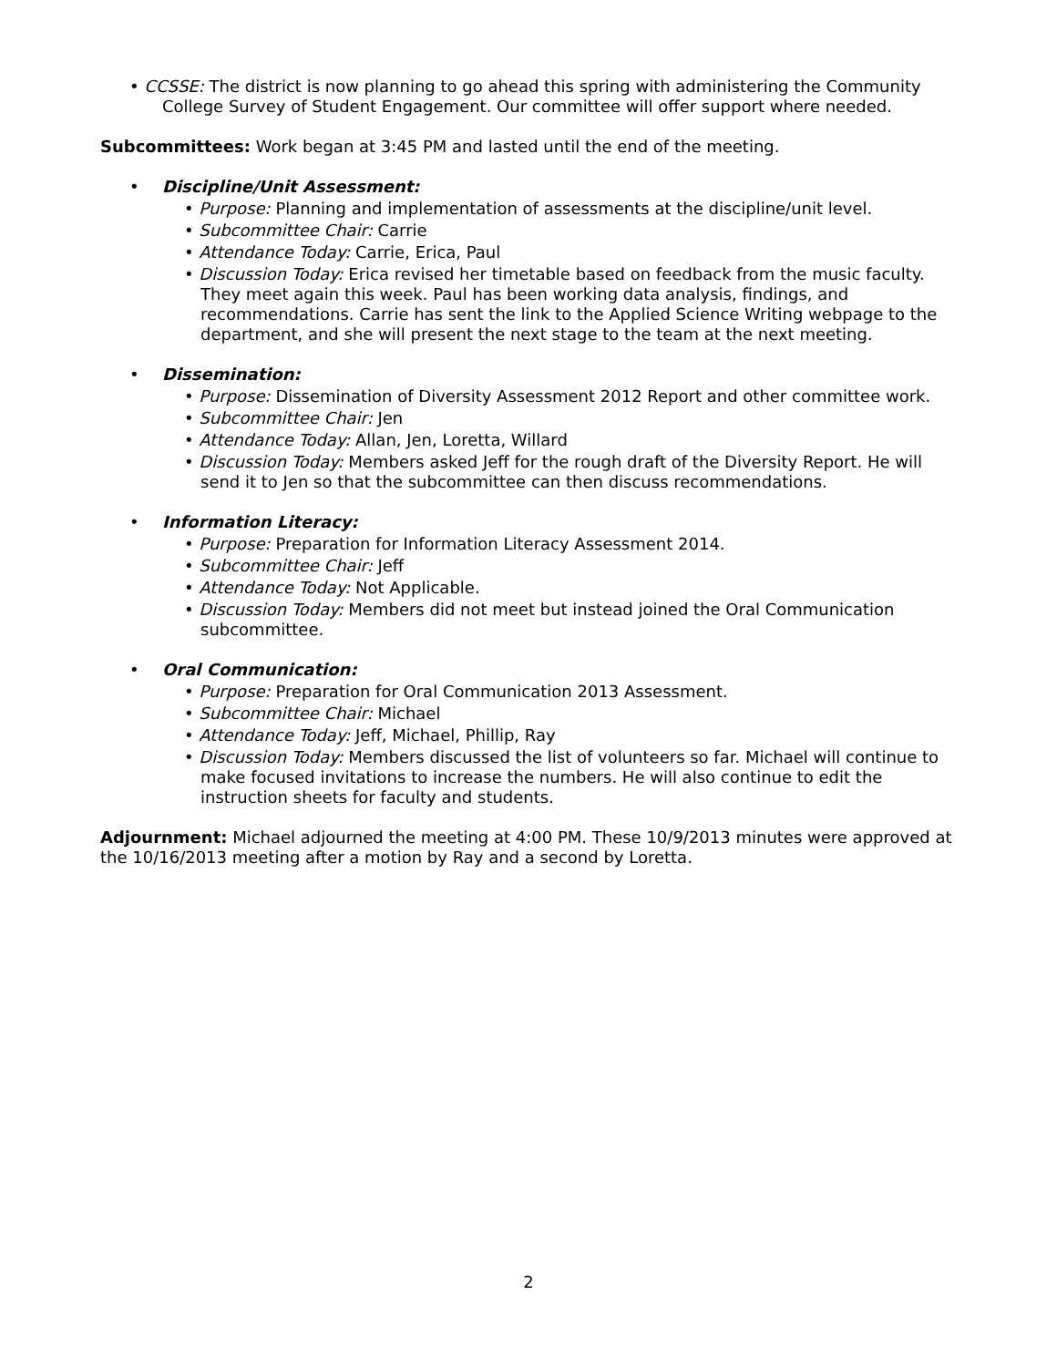• CCSSE: The district is now planning to go ahead this spring with administering the Community College Survey of Student Engagement. Our committee will offer support where needed.
Subcommittees: Work began at 3:45 PM and lasted until the end of the meeting.
• Discipline/Unit Assessment:
• Purpose: Planning and implementation of assessments at the discipline/unit level.
• Subcommittee Chair: Carrie
• Attendance Today: Carrie, Erica, Paul
• Discussion Today: Erica revised her timetable based on feedback from the music faculty. They meet again this week. Paul has been working data analysis, findings, and recommendations. Carrie has sent the link to the Applied Science Writing webpage to the department, and she will present the next stage to the team at the next meeting.
• Dissemination:
• Purpose: Dissemination of Diversity Assessment 2012 Report and other committee work.
• Subcommittee Chair: Jen
• Attendance Today: Allan, Jen, Loretta, Willard
• Discussion Today: Members asked Jeff for the rough draft of the Diversity Report. He will send it to Jen so that the subcommittee can then discuss recommendations.
• Information Literacy:
• Purpose: Preparation for Information Literacy Assessment 2014.
• Subcommittee Chair: Jeff
• Attendance Today: Not Applicable.
• Discussion Today: Members did not meet but instead joined the Oral Communication subcommittee.
• Oral Communication:
• Purpose: Preparation for Oral Communication 2013 Assessment.
• Subcommittee Chair: Michael
• Attendance Today: Jeff, Michael, Phillip, Ray
• Discussion Today: Members discussed the list of volunteers so far. Michael will continue to make focused invitations to increase the numbers. He will also continue to edit the instruction sheets for faculty and students.
Adjournment: Michael adjourned the meeting at 4:00 PM. These 10/9/2013 minutes were approved at the 10/16/2013 meeting after a motion by Ray and a second by Loretta.
2